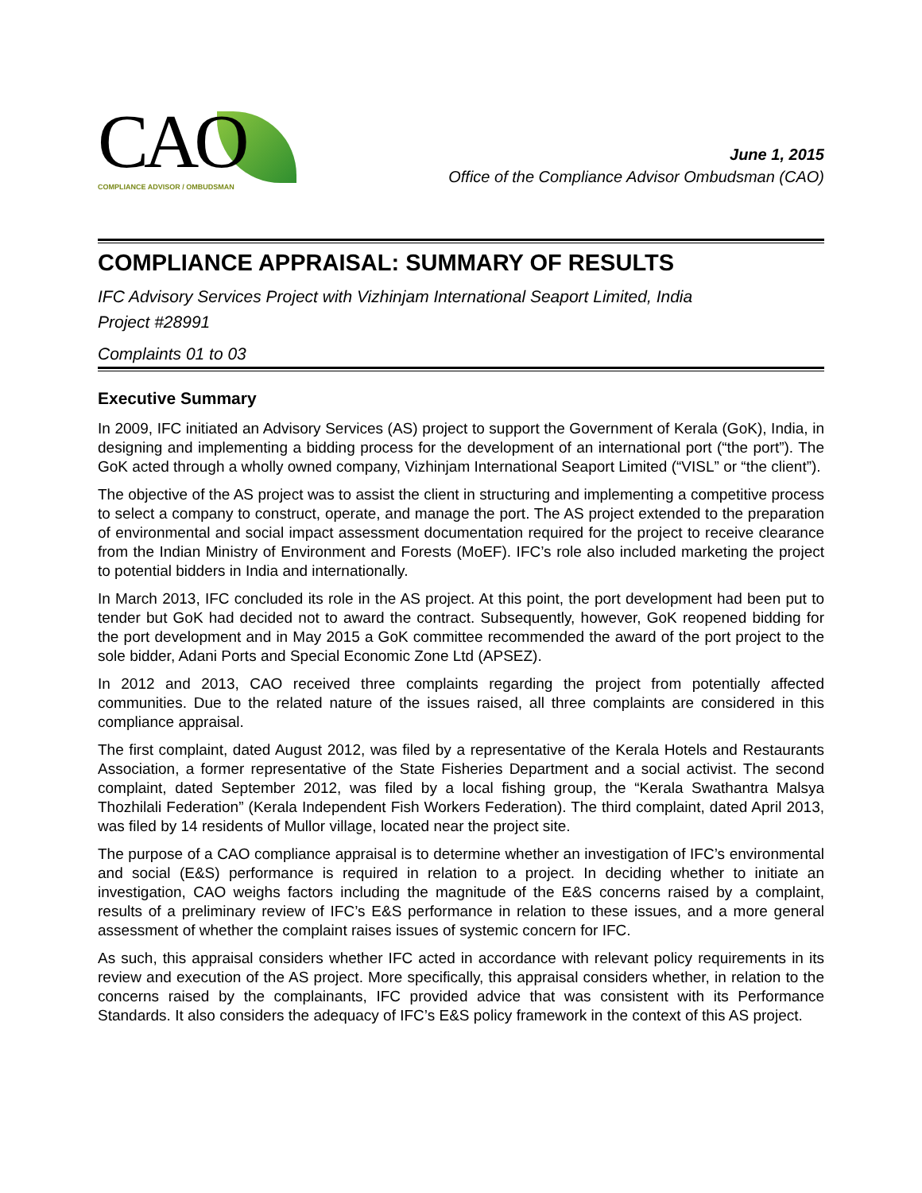CAO
COMPLIANCE ADVISOR / OMBUDSMAN
June 1, 2015
Office of the Compliance Advisor Ombudsman (CAO)
COMPLIANCE APPRAISAL: SUMMARY OF RESULTS
IFC Advisory Services Project with Vizhinjam International Seaport Limited, India
Project #28991
Complaints 01 to 03
Executive Summary
In 2009, IFC initiated an Advisory Services (AS) project to support the Government of Kerala (GoK), India, in designing and implementing a bidding process for the development of an international port (“the port”). The GoK acted through a wholly owned company, Vizhinjam International Seaport Limited (“VISL” or “the client”).
The objective of the AS project was to assist the client in structuring and implementing a competitive process to select a company to construct, operate, and manage the port. The AS project extended to the preparation of environmental and social impact assessment documentation required for the project to receive clearance from the Indian Ministry of Environment and Forests (MoEF). IFC’s role also included marketing the project to potential bidders in India and internationally.
In March 2013, IFC concluded its role in the AS project. At this point, the port development had been put to tender but GoK had decided not to award the contract. Subsequently, however, GoK reopened bidding for the port development and in May 2015 a GoK committee recommended the award of the port project to the sole bidder, Adani Ports and Special Economic Zone Ltd (APSEZ).
In 2012 and 2013, CAO received three complaints regarding the project from potentially affected communities. Due to the related nature of the issues raised, all three complaints are considered in this compliance appraisal.
The first complaint, dated August 2012, was filed by a representative of the Kerala Hotels and Restaurants Association, a former representative of the State Fisheries Department and a social activist. The second complaint, dated September 2012, was filed by a local fishing group, the “Kerala Swathantra Malsya Thozhilali Federation” (Kerala Independent Fish Workers Federation). The third complaint, dated April 2013, was filed by 14 residents of Mullor village, located near the project site.
The purpose of a CAO compliance appraisal is to determine whether an investigation of IFC’s environmental and social (E&S) performance is required in relation to a project. In deciding whether to initiate an investigation, CAO weighs factors including the magnitude of the E&S concerns raised by a complaint, results of a preliminary review of IFC’s E&S performance in relation to these issues, and a more general assessment of whether the complaint raises issues of systemic concern for IFC.
As such, this appraisal considers whether IFC acted in accordance with relevant policy requirements in its review and execution of the AS project. More specifically, this appraisal considers whether, in relation to the concerns raised by the complainants, IFC provided advice that was consistent with its Performance Standards. It also considers the adequacy of IFC’s E&S policy framework in the context of this AS project.